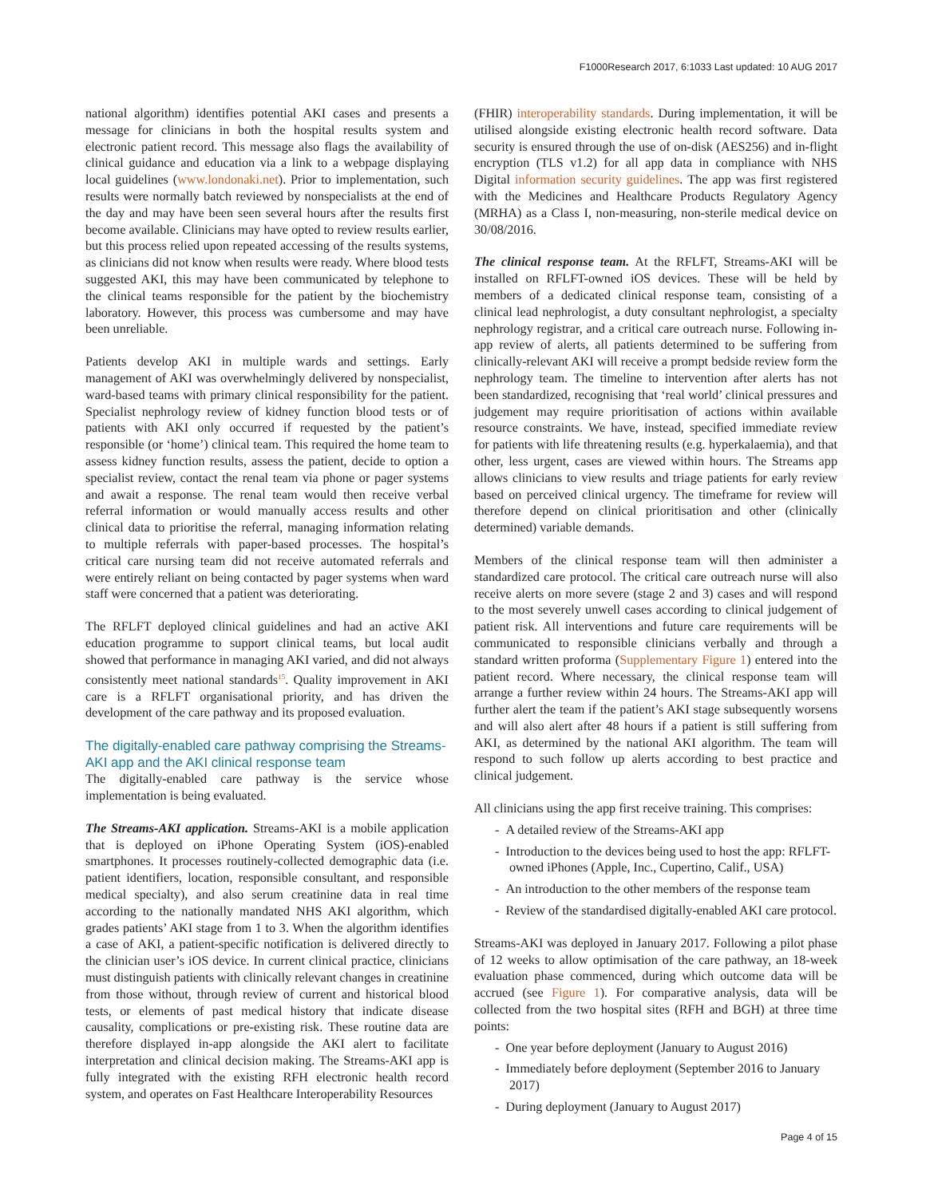F1000Research 2017, 6:1033 Last updated: 10 AUG 2017
national algorithm) identifies potential AKI cases and presents a message for clinicians in both the hospital results system and electronic patient record. This message also flags the availability of clinical guidance and education via a link to a webpage displaying local guidelines (www.londonaki.net). Prior to implementation, such results were normally batch reviewed by nonspecialists at the end of the day and may have been seen several hours after the results first become available. Clinicians may have opted to review results earlier, but this process relied upon repeated accessing of the results systems, as clinicians did not know when results were ready. Where blood tests suggested AKI, this may have been communicated by telephone to the clinical teams responsible for the patient by the biochemistry laboratory. However, this process was cumbersome and may have been unreliable.
Patients develop AKI in multiple wards and settings. Early management of AKI was overwhelmingly delivered by nonspecialist, ward-based teams with primary clinical responsibility for the patient. Specialist nephrology review of kidney function blood tests or of patients with AKI only occurred if requested by the patient’s responsible (or ‘home’) clinical team. This required the home team to assess kidney function results, assess the patient, decide to option a specialist review, contact the renal team via phone or pager systems and await a response. The renal team would then receive verbal referral information or would manually access results and other clinical data to prioritise the referral, managing information relating to multiple referrals with paper-based processes. The hospital’s critical care nursing team did not receive automated referrals and were entirely reliant on being contacted by pager systems when ward staff were concerned that a patient was deteriorating.
The RFLFT deployed clinical guidelines and had an active AKI education programme to support clinical teams, but local audit showed that performance in managing AKI varied, and did not always consistently meet national standards<sup>15</sup>. Quality improvement in AKI care is a RFLFT organisational priority, and has driven the development of the care pathway and its proposed evaluation.
The digitally-enabled care pathway comprising the Streams-AKI app and the AKI clinical response team
The digitally-enabled care pathway is the service whose implementation is being evaluated.
The Streams-AKI application. Streams-AKI is a mobile application that is deployed on iPhone Operating System (iOS)-enabled smartphones. It processes routinely-collected demographic data (i.e. patient identifiers, location, responsible consultant, and responsible medical specialty), and also serum creatinine data in real time according to the nationally mandated NHS AKI algorithm, which grades patients’ AKI stage from 1 to 3. When the algorithm identifies a case of AKI, a patient-specific notification is delivered directly to the clinician user’s iOS device. In current clinical practice, clinicians must distinguish patients with clinically relevant changes in creatinine from those without, through review of current and historical blood tests, or elements of past medical history that indicate disease causality, complications or pre-existing risk. These routine data are therefore displayed in-app alongside the AKI alert to facilitate interpretation and clinical decision making. The Streams-AKI app is fully integrated with the existing RFH electronic health record system, and operates on Fast Healthcare Interoperability Resources
(FHIR) interoperability standards. During implementation, it will be utilised alongside existing electronic health record software. Data security is ensured through the use of on-disk (AES256) and in-flight encryption (TLS v1.2) for all app data in compliance with NHS Digital information security guidelines. The app was first registered with the Medicines and Healthcare Products Regulatory Agency (MRHA) as a Class I, non-measuring, non-sterile medical device on 30/08/2016.
The clinical response team. At the RFLFT, Streams-AKI will be installed on RFLFT-owned iOS devices. These will be held by members of a dedicated clinical response team, consisting of a clinical lead nephrologist, a duty consultant nephrologist, a specialty nephrology registrar, and a critical care outreach nurse. Following in-app review of alerts, all patients determined to be suffering from clinically-relevant AKI will receive a prompt bedside review form the nephrology team. The timeline to intervention after alerts has not been standardized, recognising that ‘real world’ clinical pressures and judgement may require prioritisation of actions within available resource constraints. We have, instead, specified immediate review for patients with life threatening results (e.g. hyperkalaemia), and that other, less urgent, cases are viewed within hours. The Streams app allows clinicians to view results and triage patients for early review based on perceived clinical urgency. The timeframe for review will therefore depend on clinical prioritisation and other (clinically determined) variable demands.
Members of the clinical response team will then administer a standardized care protocol. The critical care outreach nurse will also receive alerts on more severe (stage 2 and 3) cases and will respond to the most severely unwell cases according to clinical judgement of patient risk. All interventions and future care requirements will be communicated to responsible clinicians verbally and through a standard written proforma (Supplementary Figure 1) entered into the patient record. Where necessary, the clinical response team will arrange a further review within 24 hours. The Streams-AKI app will further alert the team if the patient’s AKI stage subsequently worsens and will also alert after 48 hours if a patient is still suffering from AKI, as determined by the national AKI algorithm. The team will respond to such follow up alerts according to best practice and clinical judgement.
All clinicians using the app first receive training. This comprises:
- A detailed review of the Streams-AKI app
- Introduction to the devices being used to host the app: RFLFT-owned iPhones (Apple, Inc., Cupertino, Calif., USA)
- An introduction to the other members of the response team
- Review of the standardised digitally-enabled AKI care protocol.
Streams-AKI was deployed in January 2017. Following a pilot phase of 12 weeks to allow optimisation of the care pathway, an 18-week evaluation phase commenced, during which outcome data will be accrued (see Figure 1). For comparative analysis, data will be collected from the two hospital sites (RFH and BGH) at three time points:
- One year before deployment (January to August 2016)
- Immediately before deployment (September 2016 to January 2017)
- During deployment (January to August 2017)
Page 4 of 15